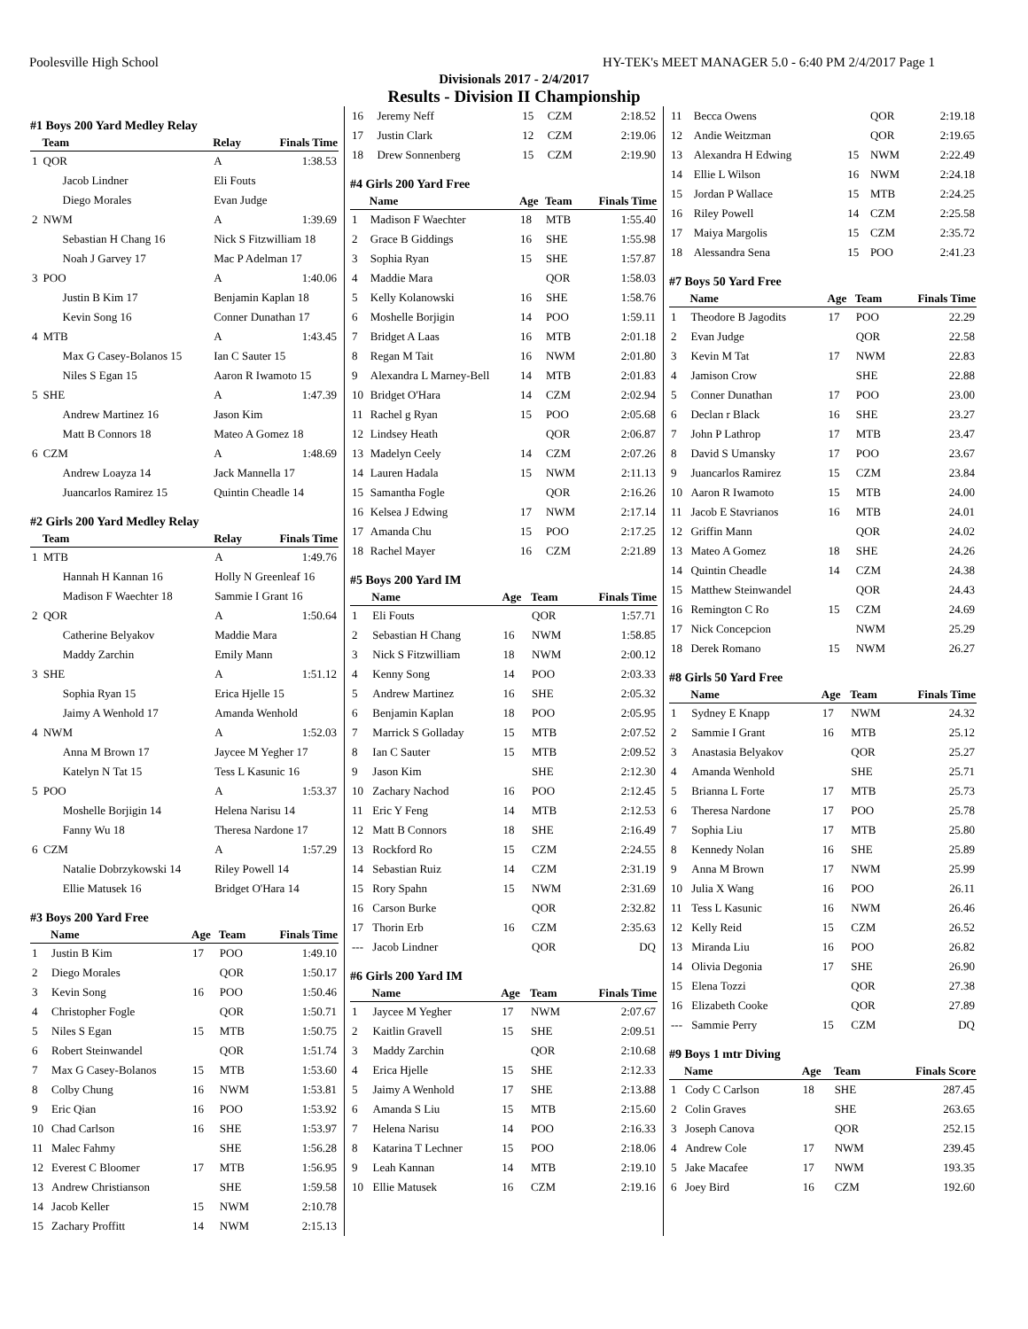Poolesville High School HY-TEK's MEET MANAGER 5.0 - 6:40 PM 2/4/2017 Page 1
Divisionals 2017 - 2/4/2017
Results - Division II Championship
#1 Boys 200 Yard Medley Relay
| | Team | Relay | Finals Time |
| --- | --- | --- | --- |
| 1 | QOR | A | 1:38.53 |
| | Jacob Lindner | Eli Fouts | |
| | Diego Morales | Evan Judge | |
| 2 | NWM | A | 1:39.69 |
| | Sebastian H Chang 16 | Nick S Fitzwilliam 18 | |
| | Noah J Garvey 17 | Mac P Adelman 17 | |
| 3 | POO | A | 1:40.06 |
| | Justin B Kim 17 | Benjamin Kaplan 18 | |
| | Kevin Song 16 | Conner Dunathan 17 | |
| 4 | MTB | A | 1:43.45 |
| | Max G Casey-Bolanos 15 | Ian C Sauter 15 | |
| | Niles S Egan 15 | Aaron R Iwamoto 15 | |
| 5 | SHE | A | 1:47.39 |
| | Andrew Martinez 16 | Jason Kim | |
| | Matt B Connors 18 | Mateo A Gomez 18 | |
| 6 | CZM | A | 1:48.69 |
| | Andrew Loayza 14 | Jack Mannella 17 | |
| | Juancarlos Ramirez 15 | Quintin Cheadle 14 | |
#2 Girls 200 Yard Medley Relay
| | Team | Relay | Finals Time |
| --- | --- | --- | --- |
| 1 | MTB | A | 1:49.76 |
| | Hannah H Kannan 16 | Holly N Greenleaf 16 | |
| | Madison F Waechter 18 | Sammie I Grant 16 | |
| 2 | QOR | A | 1:50.64 |
| | Catherine Belyakov | Maddie Mara | |
| | Maddy Zarchin | Emily Mann | |
| 3 | SHE | A | 1:51.12 |
| | Sophia Ryan 15 | Erica Hjelle 15 | |
| | Jaimy A Wenhold 17 | Amanda Wenhold | |
| 4 | NWM | A | 1:52.03 |
| | Anna M Brown 17 | Jaycee M Yegher 17 | |
| | Katelyn N Tat 15 | Tess L Kasunic 16 | |
| 5 | POO | A | 1:53.37 |
| | Moshelle Borjigin 14 | Helena Narisu 14 | |
| | Fanny Wu 18 | Theresa Nardone 17 | |
| 6 | CZM | A | 1:57.29 |
| | Natalie Dobrzykowski 14 | Riley Powell 14 | |
| | Ellie Matusek 16 | Bridget O'Hara 14 | |
#3 Boys 200 Yard Free
| | Name | Age | Team | Finals Time |
| --- | --- | --- | --- | --- |
| 1 | Justin B Kim | 17 | POO | 1:49.10 |
| 2 | Diego Morales | | QOR | 1:50.17 |
| 3 | Kevin Song | 16 | POO | 1:50.46 |
| 4 | Christopher Fogle | | QOR | 1:50.71 |
| 5 | Niles S Egan | 15 | MTB | 1:50.75 |
| 6 | Robert Steinwandel | | QOR | 1:51.74 |
| 7 | Max G Casey-Bolanos | 15 | MTB | 1:53.60 |
| 8 | Colby Chung | 16 | NWM | 1:53.81 |
| 9 | Eric Qian | 16 | POO | 1:53.92 |
| 10 | Chad Carlson | 16 | SHE | 1:53.97 |
| 11 | Malec Fahmy | | SHE | 1:56.28 |
| 12 | Everest C Bloomer | 17 | MTB | 1:56.95 |
| 13 | Andrew Christianson | | SHE | 1:59.58 |
| 14 | Jacob Keller | 15 | NWM | 2:10.78 |
| 15 | Zachary Proffitt | 14 | NWM | 2:15.13 |
| 16 | Jeremy Neff | 15 | CZM | 2:18.52 |
| 17 | Justin Clark | 12 | CZM | 2:19.06 |
| 18 | Drew Sonnenberg | 15 | CZM | 2:19.90 |
#4 Girls 200 Yard Free
| | Name | Age | Team | Finals Time |
| --- | --- | --- | --- | --- |
| 1 | Madison F Waechter | 18 | MTB | 1:55.40 |
| 2 | Grace B Giddings | 16 | SHE | 1:55.98 |
| 3 | Sophia Ryan | 15 | SHE | 1:57.87 |
| 4 | Maddie Mara | | QOR | 1:58.03 |
| 5 | Kelly Kolanowski | 16 | SHE | 1:58.76 |
| 6 | Moshelle Borjigin | 14 | POO | 1:59.11 |
| 7 | Bridget A Laas | 16 | MTB | 2:01.18 |
| 8 | Regan M Tait | 16 | NWM | 2:01.80 |
| 9 | Alexandra L Marney-Bell | 14 | MTB | 2:01.83 |
| 10 | Bridget O'Hara | 14 | CZM | 2:02.94 |
| 11 | Rachel g Ryan | 15 | POO | 2:05.68 |
| 12 | Lindsey Heath | | QOR | 2:06.87 |
| 13 | Madelyn Ceely | 14 | CZM | 2:07.26 |
| 14 | Lauren Hadala | 15 | NWM | 2:11.13 |
| 15 | Samantha Fogle | | QOR | 2:16.26 |
| 16 | Kelsea J Edwing | 17 | NWM | 2:17.14 |
| 17 | Amanda Chu | 15 | POO | 2:17.25 |
| 18 | Rachel Mayer | 16 | CZM | 2:21.89 |
#5 Boys 200 Yard IM
| | Name | Age | Team | Finals Time |
| --- | --- | --- | --- | --- |
| 1 | Eli Fouts | | QOR | 1:57.71 |
| 2 | Sebastian H Chang | 16 | NWM | 1:58.85 |
| 3 | Nick S Fitzwilliam | 18 | NWM | 2:00.12 |
| 4 | Kenny Song | 14 | POO | 2:03.33 |
| 5 | Andrew Martinez | 16 | SHE | 2:05.32 |
| 6 | Benjamin Kaplan | 18 | POO | 2:05.95 |
| 7 | Marrick S Golladay | 15 | MTB | 2:07.52 |
| 8 | Ian C Sauter | 15 | MTB | 2:09.52 |
| 9 | Jason Kim | | SHE | 2:12.30 |
| 10 | Zachary Nachod | 16 | POO | 2:12.45 |
| 11 | Eric Y Feng | 14 | MTB | 2:12.53 |
| 12 | Matt B Connors | 18 | SHE | 2:16.49 |
| 13 | Rockford Ro | 15 | CZM | 2:24.55 |
| 14 | Sebastian Ruiz | 14 | CZM | 2:31.19 |
| 15 | Rory Spahn | 15 | NWM | 2:31.69 |
| 16 | Carson Burke | | QOR | 2:32.82 |
| 17 | Thorin Erb | 16 | CZM | 2:35.63 |
| --- | Jacob Lindner | | QOR | DQ |
#6 Girls 200 Yard IM
| | Name | Age | Team | Finals Time |
| --- | --- | --- | --- | --- |
| 1 | Jaycee M Yegher | 17 | NWM | 2:07.67 |
| 2 | Kaitlin Gravell | 15 | SHE | 2:09.51 |
| 3 | Maddy Zarchin | | QOR | 2:10.68 |
| 4 | Erica Hjelle | 15 | SHE | 2:12.33 |
| 5 | Jaimy A Wenhold | 17 | SHE | 2:13.88 |
| 6 | Amanda S Liu | 15 | MTB | 2:15.60 |
| 7 | Helena Narisu | 14 | POO | 2:16.33 |
| 8 | Katarina T Lechner | 15 | POO | 2:18.06 |
| 9 | Leah Kannan | 14 | MTB | 2:19.10 |
| 10 | Ellie Matusek | 16 | CZM | 2:19.16 |
| 11 | Becca Owens | | QOR | 2:19.18 |
| 12 | Andie Weitzman | | QOR | 2:19.65 |
| 13 | Alexandra H Edwing | 15 | NWM | 2:22.49 |
| 14 | Ellie L Wilson | 16 | NWM | 2:24.18 |
| 15 | Jordan P Wallace | 15 | MTB | 2:24.25 |
| 16 | Riley Powell | 14 | CZM | 2:25.58 |
| 17 | Maiya Margolis | 15 | CZM | 2:35.72 |
| 18 | Alessandra Sena | 15 | POO | 2:41.23 |
#7 Boys 50 Yard Free
| | Name | Age | Team | Finals Time |
| --- | --- | --- | --- | --- |
| 1 | Theodore B Jagodits | 17 | POO | 22.29 |
| 2 | Evan Judge | | QOR | 22.58 |
| 3 | Kevin M Tat | 17 | NWM | 22.83 |
| 4 | Jamison Crow | | SHE | 22.88 |
| 5 | Conner Dunathan | 17 | POO | 23.00 |
| 6 | Declan r Black | 16 | SHE | 23.27 |
| 7 | John P Lathrop | 17 | MTB | 23.47 |
| 8 | David S Umansky | 17 | POO | 23.67 |
| 9 | Juancarlos Ramirez | 15 | CZM | 23.84 |
| 10 | Aaron R Iwamoto | 15 | MTB | 24.00 |
| 11 | Jacob E Stavrianos | 16 | MTB | 24.01 |
| 12 | Griffin Mann | | QOR | 24.02 |
| 13 | Mateo A Gomez | 18 | SHE | 24.26 |
| 14 | Quintin Cheadle | 14 | CZM | 24.38 |
| 15 | Matthew Steinwandel | | QOR | 24.43 |
| 16 | Remington C Ro | 15 | CZM | 24.69 |
| 17 | Nick Concepcion | | NWM | 25.29 |
| 18 | Derek Romano | 15 | NWM | 26.27 |
#8 Girls 50 Yard Free
| | Name | Age | Team | Finals Time |
| --- | --- | --- | --- | --- |
| 1 | Sydney E Knapp | 17 | NWM | 24.32 |
| 2 | Sammie I Grant | 16 | MTB | 25.12 |
| 3 | Anastasia Belyakov | | QOR | 25.27 |
| 4 | Amanda Wenhold | | SHE | 25.71 |
| 5 | Brianna L Forte | 17 | MTB | 25.73 |
| 6 | Theresa Nardone | 17 | POO | 25.78 |
| 7 | Sophia Liu | 17 | MTB | 25.80 |
| 8 | Kennedy Nolan | 16 | SHE | 25.89 |
| 9 | Anna M Brown | 17 | NWM | 25.99 |
| 10 | Julia X Wang | 16 | POO | 26.11 |
| 11 | Tess L Kasunic | 16 | NWM | 26.46 |
| 12 | Kelly Reid | 15 | CZM | 26.52 |
| 13 | Miranda Liu | 16 | POO | 26.82 |
| 14 | Olivia Degonia | 17 | SHE | 26.90 |
| 15 | Elena Tozzi | | QOR | 27.38 |
| 16 | Elizabeth Cooke | | QOR | 27.89 |
| --- | Sammie Perry | 15 | CZM | DQ |
#9 Boys 1 mtr Diving
| | Name | Age | Team | Finals Score |
| --- | --- | --- | --- | --- |
| 1 | Cody C Carlson | 18 | SHE | 287.45 |
| 2 | Colin Graves | | SHE | 263.65 |
| 3 | Joseph Canova | | QOR | 252.15 |
| 4 | Andrew Cole | 17 | NWM | 239.45 |
| 5 | Jake Macafee | 17 | NWM | 193.35 |
| 6 | Joey Bird | 16 | CZM | 192.60 |